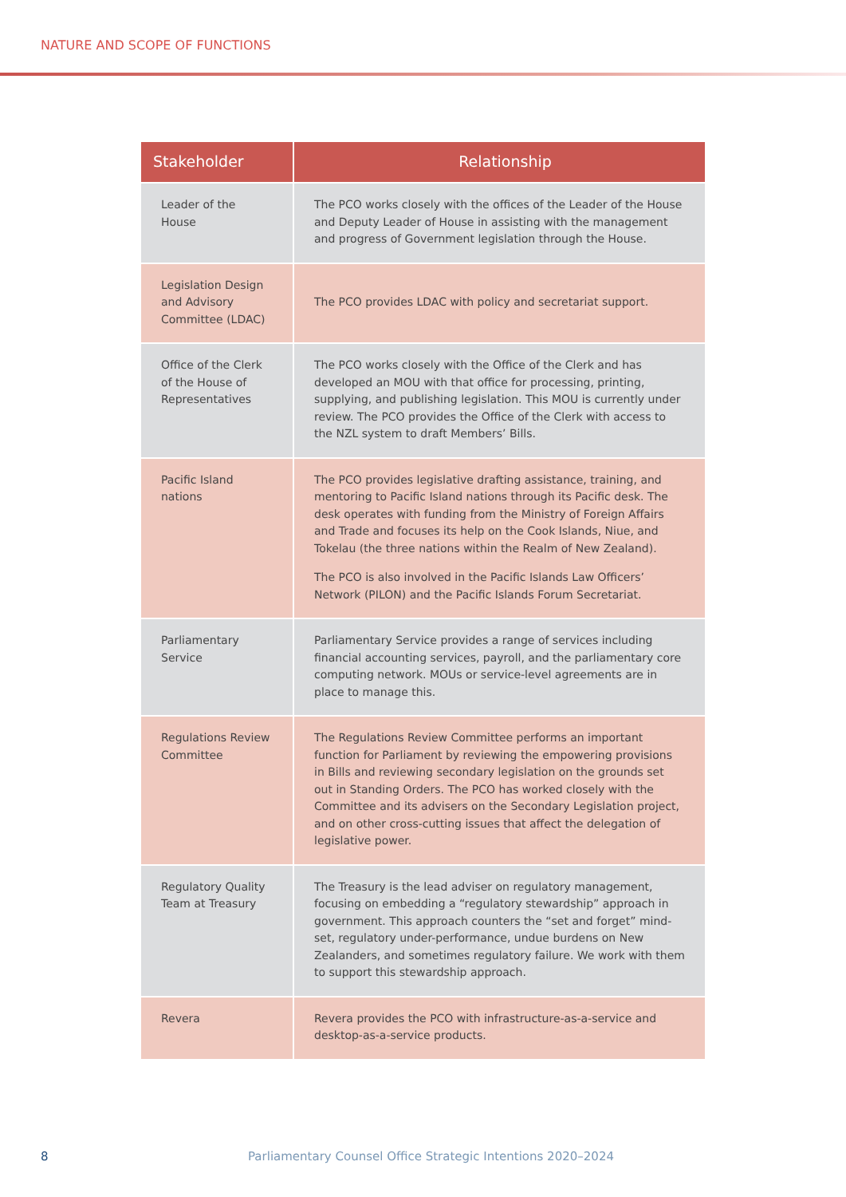NATURE AND SCOPE OF FUNCTIONS
| Stakeholder | Relationship |
| --- | --- |
| Leader of the House | The PCO works closely with the offices of the Leader of the House and Deputy Leader of House in assisting with the management and progress of Government legislation through the House. |
| Legislation Design and Advisory Committee (LDAC) | The PCO provides LDAC with policy and secretariat support. |
| Office of the Clerk of the House of Representatives | The PCO works closely with the Office of the Clerk and has developed an MOU with that office for processing, printing, supplying, and publishing legislation. This MOU is currently under review. The PCO provides the Office of the Clerk with access to the NZL system to draft Members’ Bills. |
| Pacific Island nations | The PCO provides legislative drafting assistance, training, and mentoring to Pacific Island nations through its Pacific desk. The desk operates with funding from the Ministry of Foreign Affairs and Trade and focuses its help on the Cook Islands, Niue, and Tokelau (the three nations within the Realm of New Zealand). The PCO is also involved in the Pacific Islands Law Officers’ Network (PILON) and the Pacific Islands Forum Secretariat. |
| Parliamentary Service | Parliamentary Service provides a range of services including financial accounting services, payroll, and the parliamentary core computing network. MOUs or service-level agreements are in place to manage this. |
| Regulations Review Committee | The Regulations Review Committee performs an important function for Parliament by reviewing the empowering provisions in Bills and reviewing secondary legislation on the grounds set out in Standing Orders. The PCO has worked closely with the Committee and its advisers on the Secondary Legislation project, and on other cross-cutting issues that affect the delegation of legislative power. |
| Regulatory Quality Team at Treasury | The Treasury is the lead adviser on regulatory management, focusing on embedding a “regulatory stewardship” approach in government. This approach counters the “set and forget” mind-set, regulatory under-performance, undue burdens on New Zealanders, and sometimes regulatory failure. We work with them to support this stewardship approach. |
| Revera | Revera provides the PCO with infrastructure-as-a-service and desktop-as-a-service products. |
8 Parliamentary Counsel Office Strategic Intentions 2020–2024